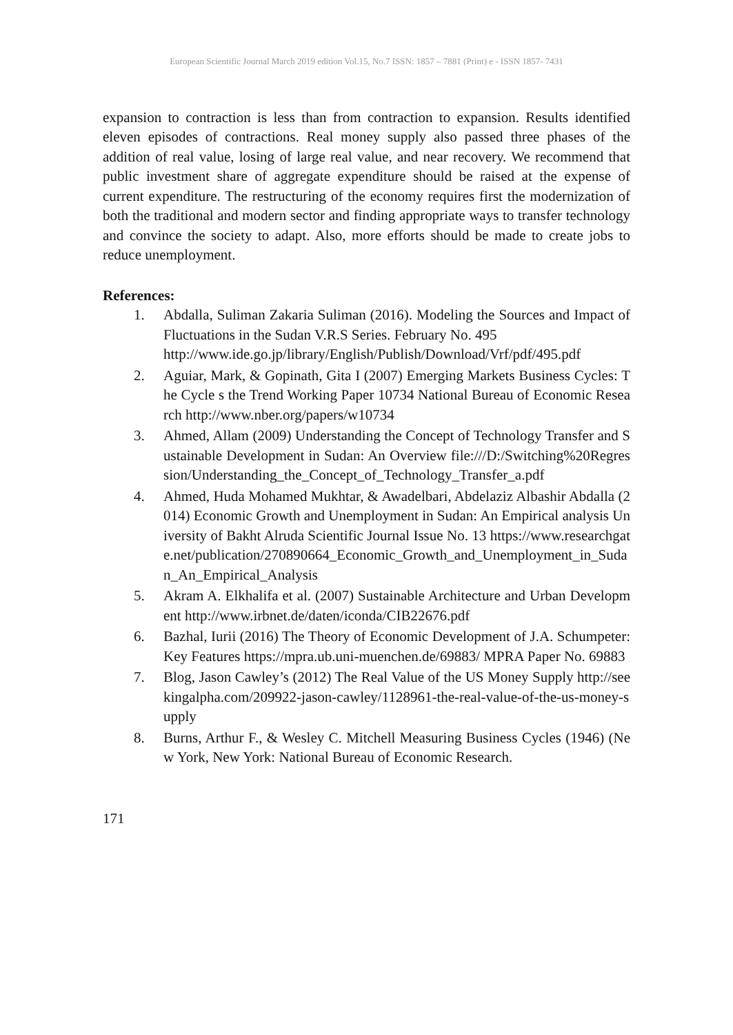European Scientific Journal March 2019 edition Vol.15, No.7 ISSN: 1857 – 7881 (Print) e - ISSN 1857- 7431
expansion to contraction is less than from contraction to expansion. Results identified eleven episodes of contractions. Real money supply also passed three phases of the addition of real value, losing of large real value, and near recovery. We recommend that public investment share of aggregate expenditure should be raised at the expense of current expenditure. The restructuring of the economy requires first the modernization of both the traditional and modern sector and finding appropriate ways to transfer technology and convince the society to adapt. Also, more efforts should be made to create jobs to reduce unemployment.
References:
1. Abdalla, Suliman Zakaria Suliman (2016). Modeling the Sources and Impact of Fluctuations in the Sudan V.R.S Series. February No. 495
http://www.ide.go.jp/library/English/Publish/Download/Vrf/pdf/495.pdf
2. Aguiar, Mark, & Gopinath, Gita I (2007) Emerging Markets Business Cycles: The Cycle s the Trend Working Paper 10734 National Bureau of Economic Research http://www.nber.org/papers/w10734
3. Ahmed, Allam (2009) Understanding the Concept of Technology Transfer and Sustainable Development in Sudan: An Overview file:///D:/Switching%20Regression/Understanding_the_Concept_of_Technology_Transfer_a.pdf
4. Ahmed, Huda Mohamed Mukhtar, & Awadelbari, Abdelaziz Albashir Abdalla (2014) Economic Growth and Unemployment in Sudan: An Empirical analysis University of Bakht Alruda Scientific Journal Issue No. 13 https://www.researchgate.net/publication/270890664_Economic_Growth_and_Unemployment_in_Sudan_An_Empirical_Analysis
5. Akram A. Elkhalifa et al. (2007) Sustainable Architecture and Urban Development http://www.irbnet.de/daten/iconda/CIB22676.pdf
6. Bazhal, Iurii (2016) The Theory of Economic Development of J.A. Schumpeter: Key Features https://mpra.ub.uni-muenchen.de/69883/ MPRA Paper No. 69883
7. Blog, Jason Cawley’s (2012) The Real Value of the US Money Supply http://seekingalpha.com/209922-jason-cawley/1128961-the-real-value-of-the-us-money-supply
8. Burns, Arthur F., & Wesley C. Mitchell Measuring Business Cycles (1946) (New York, New York: National Bureau of Economic Research.
171